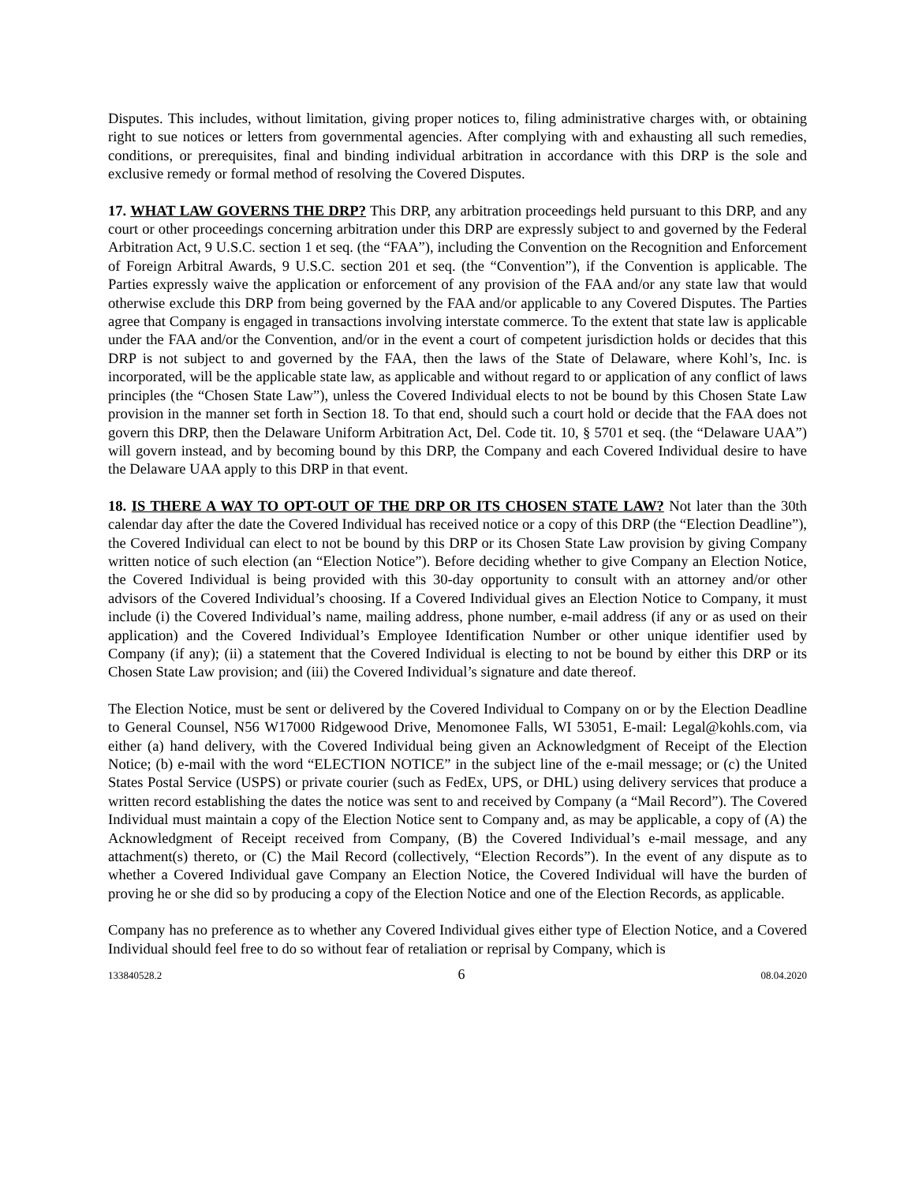Disputes. This includes, without limitation, giving proper notices to, filing administrative charges with, or obtaining right to sue notices or letters from governmental agencies. After complying with and exhausting all such remedies, conditions, or prerequisites, final and binding individual arbitration in accordance with this DRP is the sole and exclusive remedy or formal method of resolving the Covered Disputes.
17. WHAT LAW GOVERNS THE DRP? This DRP, any arbitration proceedings held pursuant to this DRP, and any court or other proceedings concerning arbitration under this DRP are expressly subject to and governed by the Federal Arbitration Act, 9 U.S.C. section 1 et seq. (the “FAA”), including the Convention on the Recognition and Enforcement of Foreign Arbitral Awards, 9 U.S.C. section 201 et seq. (the “Convention”), if the Convention is applicable. The Parties expressly waive the application or enforcement of any provision of the FAA and/or any state law that would otherwise exclude this DRP from being governed by the FAA and/or applicable to any Covered Disputes. The Parties agree that Company is engaged in transactions involving interstate commerce. To the extent that state law is applicable under the FAA and/or the Convention, and/or in the event a court of competent jurisdiction holds or decides that this DRP is not subject to and governed by the FAA, then the laws of the State of Delaware, where Kohl’s, Inc. is incorporated, will be the applicable state law, as applicable and without regard to or application of any conflict of laws principles (the “Chosen State Law”), unless the Covered Individual elects to not be bound by this Chosen State Law provision in the manner set forth in Section 18. To that end, should such a court hold or decide that the FAA does not govern this DRP, then the Delaware Uniform Arbitration Act, Del. Code tit. 10, § 5701 et seq. (the “Delaware UAA”) will govern instead, and by becoming bound by this DRP, the Company and each Covered Individual desire to have the Delaware UAA apply to this DRP in that event.
18. IS THERE A WAY TO OPT-OUT OF THE DRP OR ITS CHOSEN STATE LAW? Not later than the 30th calendar day after the date the Covered Individual has received notice or a copy of this DRP (the “Election Deadline”), the Covered Individual can elect to not be bound by this DRP or its Chosen State Law provision by giving Company written notice of such election (an “Election Notice”). Before deciding whether to give Company an Election Notice, the Covered Individual is being provided with this 30-day opportunity to consult with an attorney and/or other advisors of the Covered Individual’s choosing. If a Covered Individual gives an Election Notice to Company, it must include (i) the Covered Individual’s name, mailing address, phone number, e-mail address (if any or as used on their application) and the Covered Individual’s Employee Identification Number or other unique identifier used by Company (if any); (ii) a statement that the Covered Individual is electing to not be bound by either this DRP or its Chosen State Law provision; and (iii) the Covered Individual’s signature and date thereof.
The Election Notice, must be sent or delivered by the Covered Individual to Company on or by the Election Deadline to General Counsel, N56 W17000 Ridgewood Drive, Menomonee Falls, WI 53051, E-mail: Legal@kohls.com, via either (a) hand delivery, with the Covered Individual being given an Acknowledgment of Receipt of the Election Notice; (b) e-mail with the word “ELECTION NOTICE” in the subject line of the e-mail message; or (c) the United States Postal Service (USPS) or private courier (such as FedEx, UPS, or DHL) using delivery services that produce a written record establishing the dates the notice was sent to and received by Company (a “Mail Record”). The Covered Individual must maintain a copy of the Election Notice sent to Company and, as may be applicable, a copy of (A) the Acknowledgment of Receipt received from Company, (B) the Covered Individual’s e-mail message, and any attachment(s) thereto, or (C) the Mail Record (collectively, “Election Records”). In the event of any dispute as to whether a Covered Individual gave Company an Election Notice, the Covered Individual will have the burden of proving he or she did so by producing a copy of the Election Notice and one of the Election Records, as applicable.
Company has no preference as to whether any Covered Individual gives either type of Election Notice, and a Covered Individual should feel free to do so without fear of retaliation or reprisal by Company, which is
133840528.2 6 08.04.2020